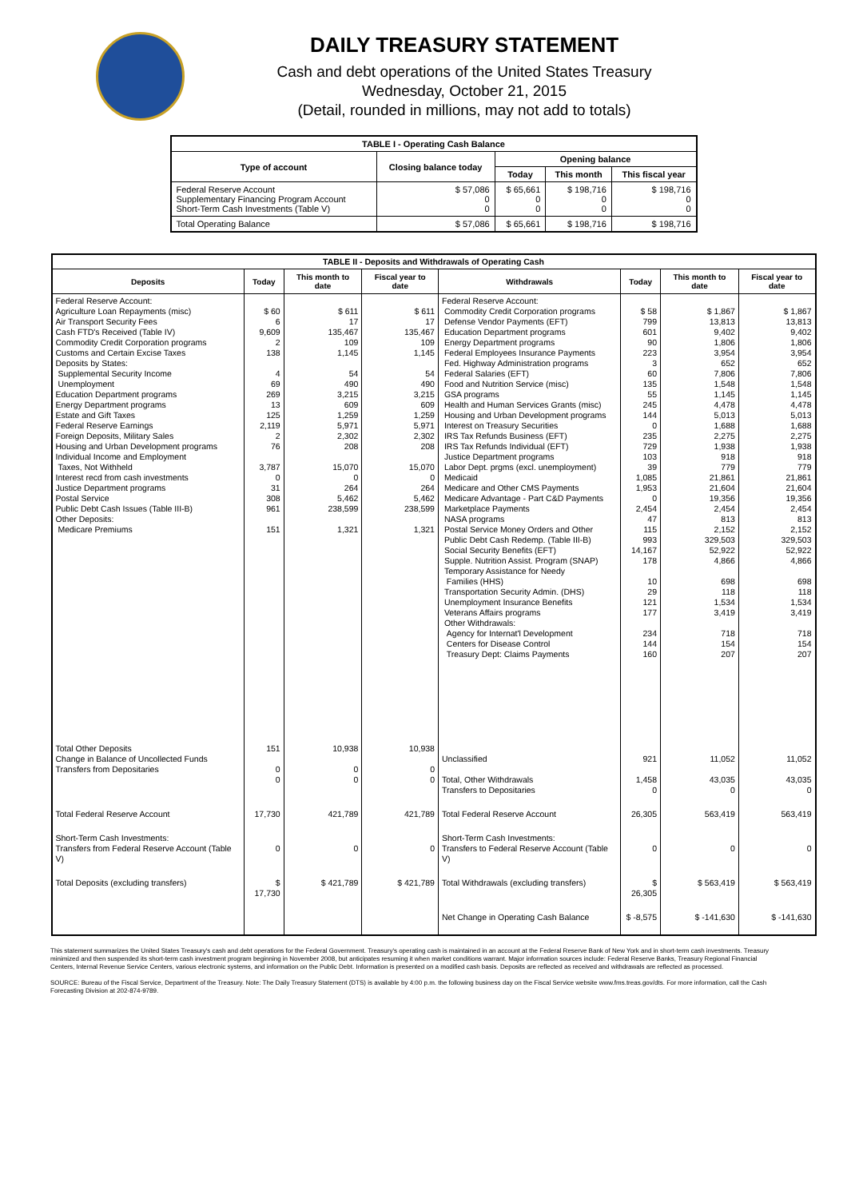DAILY TREASURY STATEMENT
Cash and debt operations of the United States Treasury
Wednesday, October 21, 2015
(Detail, rounded in millions, may not add to totals)
| TABLE I - Operating Cash Balance | | | | |
| Type of account | Closing balance today | Opening balance | | |
| | | Today | This month | This fiscal year |
| Federal Reserve Account Supplementary Financing Program Account Short-Term Cash Investments (Table V) | $ 57,086 0 0 | $ 65,661 0 0 | $ 198,716 0 0 | $ 198,716 0 0 |
| Total Operating Balance | $ 57,086 | $ 65,661 | $ 198,716 | $ 198,716 |
| TABLE II - Deposits and Withdrawals of Operating Cash | | | | | | | |
| Deposits | Today | This month to date | Fiscal year to date | Withdrawals | Today | This month to date | Fiscal year to date |
| Federal Reserve Account: Agriculture Loan Repayments (misc) Air Transport Security Fees Cash FTD's Received (Table IV) Commodity Credit Corporation programs Customs and Certain Excise Taxes Deposits by States: Supplemental Security Income Unemployment Education Department programs Energy Department programs Estate and Gift Taxes Federal Reserve Earnings Foreign Deposits, Military Sales Housing and Urban Development programs Individual Income and Employment Taxes, Not Withheld Interest recd from cash investments Justice Department programs Postal Service Public Debt Cash Issues (Table III-B) Other Deposits: Medicare Premiums | $ 60 6 9,609 2 138 4 69 269 13 125 2,119 2 76 3,787 0 31 308 961 151 | $ 611 17 135,467 109 1,145 54 490 3,215 609 1,259 5,971 2,302 208 15,070 0 264 5,462 238,599 1,321 | $ 611 17 135,467 109 1,145 54 490 3,215 609 1,259 5,971 2,302 208 15,070 0 264 5,462 238,599 1,321 | Federal Reserve Account: Commodity Credit Corporation programs Defense Vendor Payments (EFT) Education Department programs Energy Department programs Federal Employees Insurance Payments Fed. Highway Administration programs Federal Salaries (EFT) Food and Nutrition Service (misc) GSA programs Health and Human Services Grants (misc) Housing and Urban Development programs Interest on Treasury Securities IRS Tax Refunds Business (EFT) IRS Tax Refunds Individual (EFT) Justice Department programs Labor Dept. prgms (excl. unemployment) Medicaid Medicare and Other CMS Payments Medicare Advantage - Part C&D Payments Marketplace Payments NASA programs Postal Service Money Orders and Other Public Debt Cash Redemp. (Table III-B) Social Security Benefits (EFT) Supple. Nutrition Assist. Program (SNAP) Temporary Assistance for Needy Families (HHS) Transportation Security Admin. (DHS) Unemployment Insurance Benefits Veterans Affairs programs Other Withdrawals: Agency for Internat'l Development Centers for Disease Control Treasury Dept: Claims Payments | $ 58 799 601 90 223 3 60 135 55 245 144 0 235 729 103 39 1,085 1,953 0 2,454 47 115 993 14,167 178 10 29 121 177 234 144 160 | $ 1,867 13,813 9,402 1,806 3,954 652 7,806 1,548 1,145 4,478 5,013 1,688 2,275 1,938 918 779 21,861 21,604 19,356 2,454 813 2,152 329,503 52,922 4,866 698 118 1,534 3,419 718 154 207 | $ 1,867 13,813 9,402 1,806 3,954 652 7,806 1,548 1,145 4,478 5,013 1,688 2,275 1,938 918 779 21,861 21,604 19,356 2,454 813 2,152 329,503 52,922 4,866 698 118 1,534 3,419 718 154 207 |
| Total Other Deposits Change in Balance of Uncollected Funds Transfers from Depositaries | 151 0 0 | 10,938 0 0 | 10,938 0 0 | Unclassified Total, Other Withdrawals Transfers to Depositaries | 921 1,458 0 | 11,052 43,035 0 | 11,052 43,035 0 |
| Total Federal Reserve Account | 17,730 | 421,789 | 421,789 | Total Federal Reserve Account | 26,305 | 563,419 | 563,419 |
| Short-Term Cash Investments: Transfers from Federal Reserve Account (Table V) | 0 | 0 | 0 | Short-Term Cash Investments: Transfers to Federal Reserve Account (Table V) | 0 | 0 | 0 |
| Total Deposits (excluding transfers) | $ 17,730 | $ 421,789 | $ 421,789 | Total Withdrawals (excluding transfers) | $ 26,305 | $ 563,419 | $ 563,419 |
| | | | | Net Change in Operating Cash Balance | $ -8,575 | $ -141,630 | $ -141,630 |
This statement summarizes the United States Treasury's cash and debt operations for the Federal Government. Treasury's operating cash is maintained in an account at the Federal Reserve Bank of New York and in short-term cash investments. Treasury minimized and then suspended its short-term cash investment program beginning in November 2008, but anticipates resuming it when market conditions warrant. Major information sources include: Federal Reserve Banks, Treasury Regional Financial Centers, Internal Revenue Service Centers, various electronic systems, and information on the Public Debt. Information is presented on a modified cash basis. Deposits are reflected as received and withdrawals are reflected as processed.
SOURCE: Bureau of the Fiscal Service, Department of the Treasury. Note: The Daily Treasury Statement (DTS) is available by 4:00 p.m. the following business day on the Fiscal Service website www.fms.treas.gov/dts. For more information, call the Cash Forecasting Division at 202-874-9789.